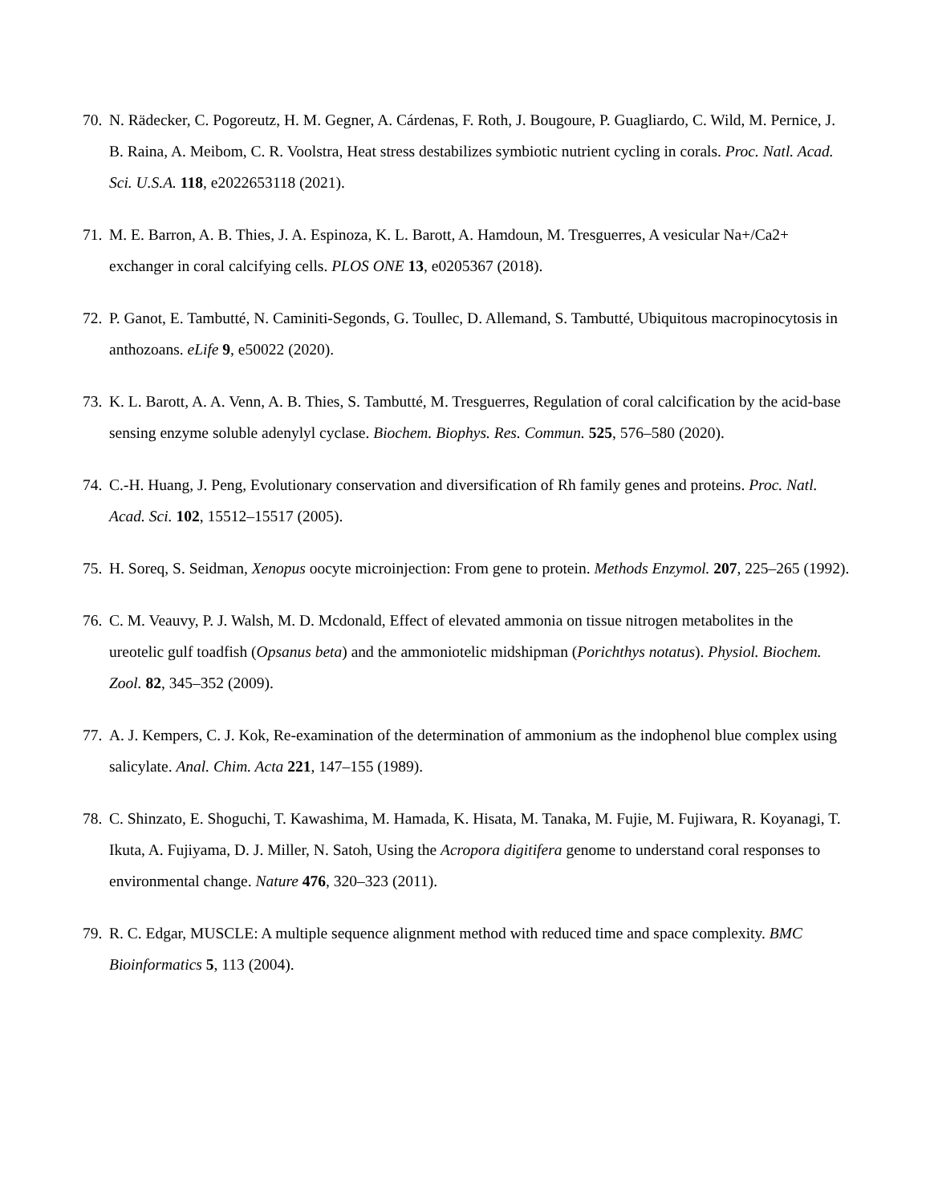70. N. Rädecker, C. Pogoreutz, H. M. Gegner, A. Cárdenas, F. Roth, J. Bougoure, P. Guagliardo, C. Wild, M. Pernice, J. B. Raina, A. Meibom, C. R. Voolstra, Heat stress destabilizes symbiotic nutrient cycling in corals. Proc. Natl. Acad. Sci. U.S.A. 118, e2022653118 (2021).
71. M. E. Barron, A. B. Thies, J. A. Espinoza, K. L. Barott, A. Hamdoun, M. Tresguerres, A vesicular Na+/Ca2+ exchanger in coral calcifying cells. PLOS ONE 13, e0205367 (2018).
72. P. Ganot, E. Tambutté, N. Caminiti-Segonds, G. Toullec, D. Allemand, S. Tambutté, Ubiquitous macropinocytosis in anthozoans. eLife 9, e50022 (2020).
73. K. L. Barott, A. A. Venn, A. B. Thies, S. Tambutté, M. Tresguerres, Regulation of coral calcification by the acid-base sensing enzyme soluble adenylyl cyclase. Biochem. Biophys. Res. Commun. 525, 576–580 (2020).
74. C.-H. Huang, J. Peng, Evolutionary conservation and diversification of Rh family genes and proteins. Proc. Natl. Acad. Sci. 102, 15512–15517 (2005).
75. H. Soreq, S. Seidman, Xenopus oocyte microinjection: From gene to protein. Methods Enzymol. 207, 225–265 (1992).
76. C. M. Veauvy, P. J. Walsh, M. D. Mcdonald, Effect of elevated ammonia on tissue nitrogen metabolites in the ureotelic gulf toadfish (Opsanus beta) and the ammoniotelic midshipman (Porichthys notatus). Physiol. Biochem. Zool. 82, 345–352 (2009).
77. A. J. Kempers, C. J. Kok, Re-examination of the determination of ammonium as the indophenol blue complex using salicylate. Anal. Chim. Acta 221, 147–155 (1989).
78. C. Shinzato, E. Shoguchi, T. Kawashima, M. Hamada, K. Hisata, M. Tanaka, M. Fujie, M. Fujiwara, R. Koyanagi, T. Ikuta, A. Fujiyama, D. J. Miller, N. Satoh, Using the Acropora digitifera genome to understand coral responses to environmental change. Nature 476, 320–323 (2011).
79. R. C. Edgar, MUSCLE: A multiple sequence alignment method with reduced time and space complexity. BMC Bioinformatics 5, 113 (2004).